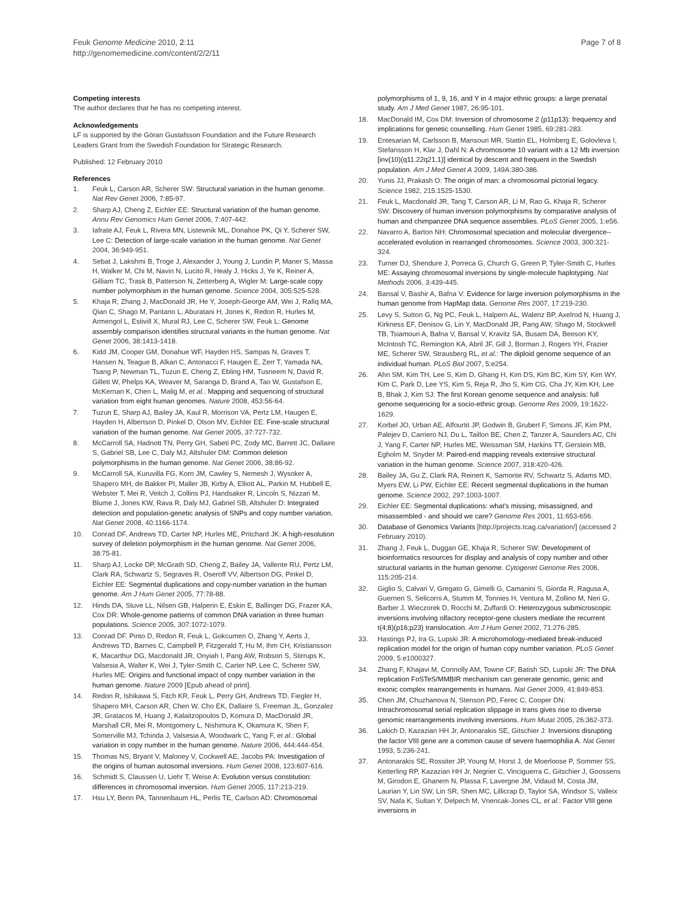Feuk Genome Medicine 2010, 2:11
http://genomemedicine.com/content/2/2/11
Page 7 of 8
Competing interests
The author declares that he has no competing interest.
Acknowledgements
LF is supported by the Göran Gustafsson Foundation and the Future Research Leaders Grant from the Swedish Foundation for Strategic Research.
Published: 12 February 2010
References
1. Feuk L, Carson AR, Scherer SW: Structural variation in the human genome. Nat Rev Genet 2006, 7:85-97.
2. Sharp AJ, Cheng Z, Eichler EE: Structural variation of the human genome. Annu Rev Genomics Hum Genet 2006, 7:407-442.
3. Iafrate AJ, Feuk L, Rivera MN, Listewnik ML, Donahoe PK, Qi Y, Scherer SW, Lee C: Detection of large-scale variation in the human genome. Nat Genet 2004, 36:949-951.
4. Sebat J, Lakshmi B, Troge J, Alexander J, Young J, Lundin P, Maner S, Massa H, Walker M, Chi M, Navin N, Lucito R, Healy J, Hicks J, Ye K, Reiner A, Gilliam TC, Trask B, Patterson N, Zetterberg A, Wigler M: Large-scale copy number polymorphism in the human genome. Science 2004, 305:525-528.
5. Khaja R, Zhang J, MacDonald JR, He Y, Joseph-George AM, Wei J, Rafiq MA, Qian C, Shago M, Pantano L, Aburatani H, Jones K, Redon R, Hurles M, Armengol L, Estivill X, Mural RJ, Lee C, Scherer SW, Feuk L: Genome assembly comparison identifies structural variants in the human genome. Nat Genet 2006, 38:1413-1418.
6. Kidd JM, Cooper GM, Donahue WF, Hayden HS, Sampas N, Graves T, Hansen N, Teague B, Alkan C, Antonacci F, Haugen E, Zerr T, Yamada NA, Tsang P, Newman TL, Tuzun E, Cheng Z, Ebling HM, Tusneem N, David R, Gillett W, Phelps KA, Weaver M, Saranga D, Brand A, Tao W, Gustafson E, McKernan K, Chen L, Malig M, et al.: Mapping and sequencing of structural variation from eight human genomes. Nature 2008, 453:56-64.
7. Tuzun E, Sharp AJ, Bailey JA, Kaul R, Morrison VA, Pertz LM, Haugen E, Hayden H, Albertson D, Pinkel D, Olson MV, Eichler EE: Fine-scale structural variation of the human genome. Nat Genet 2005, 37:727-732.
8. McCarroll SA, Hadnott TN, Perry GH, Sabeti PC, Zody MC, Barrett JC, Dallaire S, Gabriel SB, Lee C, Daly MJ, Altshuler DM: Common deletion polymorphisms in the human genome. Nat Genet 2006, 38:86-92.
9. McCarroll SA, Kuruvilla FG, Korn JM, Cawley S, Nemesh J, Wysoker A, Shapero MH, de Bakker PI, Maller JB, Kirby A, Elliott AL, Parkin M, Hubbell E, Webster T, Mei R, Veitch J, Collins PJ, Handsaker R, Lincoln S, Nizzari M, Blume J, Jones KW, Rava R, Daly MJ, Gabriel SB, Altshuler D: Integrated detection and population-genetic analysis of SNPs and copy number variation. Nat Genet 2008, 40:1166-1174.
10. Conrad DF, Andrews TD, Carter NP, Hurles ME, Pritchard JK: A high-resolution survey of deletion polymorphism in the human genome. Nat Genet 2006, 38:75-81.
11. Sharp AJ, Locke DP, McGrath SD, Cheng Z, Bailey JA, Vallente RU, Pertz LM, Clark RA, Schwartz S, Segraves R, Oseroff VV, Albertson DG, Pinkel D, Eichler EE: Segmental duplications and copy-number variation in the human genome. Am J Hum Genet 2005, 77:78-88.
12. Hinds DA, Stuve LL, Nilsen GB, Halperin E, Eskin E, Ballinger DG, Frazer KA, Cox DR: Whole-genome patterns of common DNA variation in three human populations. Science 2005, 307:1072-1079.
13. Conrad DF, Pinto D, Redon R, Feuk L, Gokcumen O, Zhang Y, Aerts J, Andrews TD, Barnes C, Campbell P, Fitzgerald T, Hu M, Ihm CH, Kristiansson K, Macarthur DG, Macdonald JR, Onyiah I, Pang AW, Robson S, Stirrups K, Valsesia A, Walter K, Wei J, Tyler-Smith C, Carter NP, Lee C, Scherer SW, Hurles ME: Origins and functional impact of copy number variation in the human genome. Nature 2009 [Epub ahead of print].
14. Redon R, Ishikawa S, Fitch KR, Feuk L, Perry GH, Andrews TD, Fiegler H, Shapero MH, Carson AR, Chen W, Cho EK, Dallaire S, Freeman JL, Gonzalez JR, Gratacos M, Huang J, Kalaitzopoulos D, Komura D, MacDonald JR, Marshall CR, Mei R, Montgomery L, Nishimura K, Okamura K, Shen F, Somerville MJ, Tchinda J, Valsesia A, Woodwark C, Yang F, et al.: Global variation in copy number in the human genome. Nature 2006, 444:444-454.
15. Thomas NS, Bryant V, Maloney V, Cockwell AE, Jacobs PA: Investigation of the origins of human autosomal inversions. Hum Genet 2008, 123:607-616.
16. Schmidt S, Claussen U, Liehr T, Weise A: Evolution versus constitution: differences in chromosomal inversion. Hum Genet 2005, 117:213-219.
17. Hsu LY, Benn PA, Tannenbaum HL, Perlis TE, Carlson AD: Chromosomal
polymorphisms of 1, 9, 16, and Y in 4 major ethnic groups: a large prenatal study. Am J Med Genet 1987, 26:95-101.
18. MacDonald IM, Cox DM: Inversion of chromosome 2 (p11p13): frequency and implications for genetic counselling. Hum Genet 1985, 69:281-283.
19. Entesarian M, Carlsson B, Mansouri MR, Stattin EL, Holmberg E, Golovleva I, Stefansson H, Klar J, Dahl N: A chromosome 10 variant with a 12 Mb inversion [inv(10)(q11.22q21.1)] identical by descent and frequent in the Swedish population. Am J Med Genet A 2009, 149A:380-386.
20. Yunis JJ, Prakash O: The origin of man: a chromosomal pictorial legacy. Science 1982, 215:1525-1530.
21. Feuk L, Macdonald JR, Tang T, Carson AR, Li M, Rao G, Khaja R, Scherer SW: Discovery of human inversion polymorphisms by comparative analysis of human and chimpanzee DNA sequence assemblies. PLoS Genet 2005, 1:e56.
22. Navarro A, Barton NH: Chromosomal speciation and molecular divergence--accelerated evolution in rearranged chromosomes. Science 2003, 300:321-324.
23. Turner DJ, Shendure J, Porreca G, Church G, Green P, Tyler-Smith C, Hurles ME: Assaying chromosomal inversions by single-molecule haplotyping. Nat Methods 2006, 3:439-445.
24. Bansal V, Bashir A, Bafna V: Evidence for large inversion polymorphisms in the human genome from HapMap data. Genome Res 2007, 17:219-230.
25. Levy S, Sutton G, Ng PC, Feuk L, Halpern AL, Walenz BP, Axelrod N, Huang J, Kirkness EF, Denisov G, Lin Y, MacDonald JR, Pang AW, Shago M, Stockwell TB, Tsiamouri A, Bafna V, Bansal V, Kravitz SA, Busam DA, Beeson KY, McIntosh TC, Remington KA, Abril JF, Gill J, Borman J, Rogers YH, Frazier ME, Scherer SW, Strausberg RL, et al.: The diploid genome sequence of an individual human. PLoS Biol 2007, 5:e254.
26. Ahn SM, Kim TH, Lee S, Kim D, Ghang H, Kim DS, Kim BC, Kim SY, Kim WY, Kim C, Park D, Lee YS, Kim S, Reja R, Jho S, Kim CG, Cha JY, Kim KH, Lee B, Bhak J, Kim SJ: The first Korean genome sequence and analysis: full genome sequencing for a socio-ethnic group. Genome Res 2009, 19:1622-1629.
27. Korbel JO, Urban AE, Affourtit JP, Godwin B, Grubert F, Simons JF, Kim PM, Palejev D, Carriero NJ, Du L, Taillon BE, Chen Z, Tanzer A, Saunders AC, Chi J, Yang F, Carter NP, Hurles ME, Weissman SM, Harkins TT, Gerstein MB, Egholm M, Snyder M: Paired-end mapping reveals extensive structural variation in the human genome. Science 2007, 318:420-426.
28. Bailey JA, Gu Z, Clark RA, Reinert K, Samonte RV, Schwartz S, Adams MD, Myers EW, Li PW, Eichler EE: Recent segmental duplications in the human genome. Science 2002, 297:1003-1007.
29. Eichler EE: Segmental duplications: what's missing, misassigned, and misassembled - and should we care? Genome Res 2001, 11:653-656.
30. Database of Genomics Variants [http://projects.tcag.ca/variation/] (accessed 2 February 2010).
31. Zhang J, Feuk L, Duggan GE, Khaja R, Scherer SW: Development of bioinformatics resources for display and analysis of copy number and other structural variants in the human genome. Cytogenet Genome Res 2006, 115:205-214.
32. Giglio S, Calvari V, Gregato G, Gimelli G, Camanini S, Giorda R, Ragusa A, Guerneri S, Selicorni A, Stumm M, Tonnies H, Ventura M, Zollino M, Neri G, Barber J, Wieczorek D, Rocchi M, Zuffardi O: Heterozygous submicroscopic inversions involving olfactory receptor-gene clusters mediate the recurrent t(4;8)(p16;p23) translocation. Am J Hum Genet 2002, 71:276-285.
33. Hastings PJ, Ira G, Lupski JR: A microhomology-mediated break-induced replication model for the origin of human copy number variation. PLoS Genet 2009, 5:e1000327.
34. Zhang F, Khajavi M, Connolly AM, Towne CF, Batish SD, Lupski JR: The DNA replication FoSTeS/MMBIR mechanism can generate genomic, genic and exonic complex rearrangements in humans. Nat Genet 2009, 41:849-853.
35. Chen JM, Chuzhanova N, Stenson PD, Ferec C, Cooper DN: Intrachromosomal serial replication slippage in trans gives rise to diverse genomic rearrangements involving inversions. Hum Mutat 2005, 26:362-373.
36. Lakich D, Kazazian HH Jr, Antonarakis SE, Gitschier J: Inversions disrupting the factor VIII gene are a common cause of severe haemophilia A. Nat Genet 1993, 5:236-241.
37. Antonarakis SE, Rossiter JP, Young M, Horst J, de Moerloose P, Sommer SS, Ketterling RP, Kazazian HH Jr, Negrier C, Vinciguerra C, Gitschier J, Goossens M, Girodon E, Ghanem N, Plassa F, Lavergne JM, Vidaud M, Costa JM, Laurian Y, Lin SW, Lin SR, Shen MC, Lillicrap D, Taylor SA, Windsor S, Valleix SV, Nafa K, Sultan Y, Delpech M, Vnencak-Jones CL, et al.: Factor VIII gene inversions in